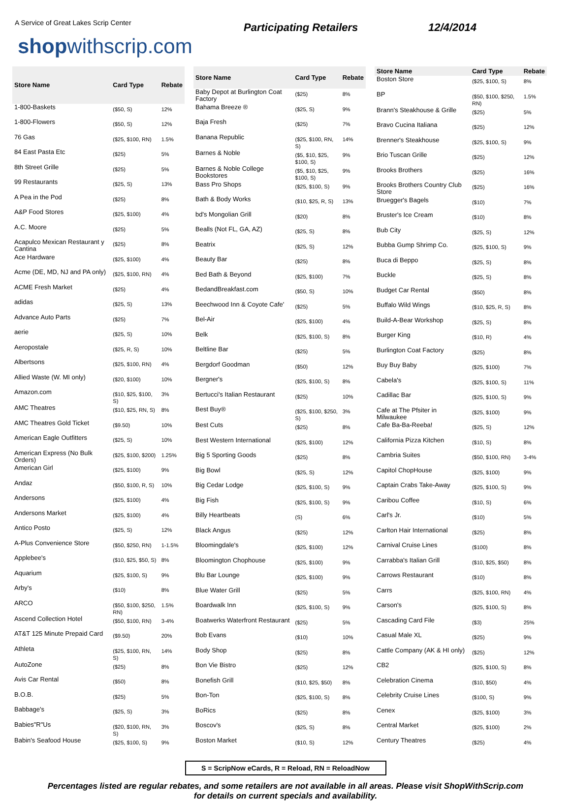A Service of Great Lakes Scrip Center
shopwithscrip.com
Participating Retailers 12/4/2014
| Store Name | Card Type | Rebate |
| --- | --- | --- |
| 1-800-Baskets | ($50, S) | 12% |
| 1-800-Flowers | ($50, S) | 12% |
| 76 Gas | ($25, $100, RN) | 1.5% |
| 84 East Pasta Etc | ($25) | 5% |
| 8th Street Grille | ($25) | 5% |
| 99 Restaurants | ($25, S) | 13% |
| A Pea in the Pod | ($25) | 8% |
| A&P Food Stores | ($25, $100) | 4% |
| A.C. Moore | ($25) | 5% |
| Acapulco Mexican Restaurant y Cantina | ($25) | 8% |
| Ace Hardware | ($25, $100) | 4% |
| Acme (DE, MD, NJ and PA only) | ($25, $100, RN) | 4% |
| ACME Fresh Market | ($25) | 4% |
| adidas | ($25, S) | 13% |
| Advance Auto Parts | ($25) | 7% |
| aerie | ($25, S) | 10% |
| Aeropostale | ($25, R, S) | 10% |
| Albertsons | ($25, $100, RN) | 4% |
| Allied Waste (W. MI only) | ($20, $100) | 10% |
| Amazon.com | ($10, $25, $100, S) | 3% |
| AMC Theatres | ($10, $25, RN, S) | 8% |
| AMC Theatres Gold Ticket | ($9.50) | 10% |
| American Eagle Outfitters | ($25, S) | 10% |
| American Express (No Bulk Orders) | ($25, $100, $200) | 1.25% |
| American Girl | ($25, $100) | 9% |
| Andaz | ($50, $100, R, S) | 10% |
| Andersons | ($25, $100) | 4% |
| Andersons Market | ($25, $100) | 4% |
| Antico Posto | ($25, S) | 12% |
| A-Plus Convenience Store | ($50, $250, RN) | 1-1.5% |
| Applebee's | ($10, $25, $50, S) | 8% |
| Aquarium | ($25, $100, S) | 9% |
| Arby's | ($10) | 8% |
| ARCO | ($50, $100, $250, RN) | 1.5% |
| Ascend Collection Hotel | ($50, $100, RN) | 3-4% |
| AT&T 125 Minute Prepaid Card | ($9.50) | 20% |
| Athleta | ($25, $100, RN, S) | 14% |
| AutoZone | ($25) | 8% |
| Avis Car Rental | ($50) | 8% |
| B.O.B. | ($25) | 5% |
| Babbage's | ($25, S) | 3% |
| Babies"R"Us | ($20, $100, RN, S) | 3% |
| Babin's Seafood House | ($25, $100, S) | 9% |
| Store Name | Card Type | Rebate |
| --- | --- | --- |
| Baby Depot at Burlington Coat Factory | ($25) | 8% |
| Bahama Breeze ® | ($25, S) | 9% |
| Baja Fresh | ($25) | 7% |
| Banana Republic | ($25, $100, RN, S) | 14% |
| Barnes & Noble | ($5, $10, $25, $100, S) | 9% |
| Barnes & Noble College Bookstores | ($5, $10, $25, $100, S) | 9% |
| Bass Pro Shops | ($25, $100, S) | 9% |
| Bath & Body Works | ($10, $25, R, S) | 13% |
| bd's Mongolian Grill | ($20) | 8% |
| Bealls (Not FL, GA, AZ) | ($25, S) | 8% |
| Beatrix | ($25, S) | 12% |
| Beauty Bar | ($25) | 8% |
| Bed Bath & Beyond | ($25, $100) | 7% |
| BedandBreakfast.com | ($50, S) | 10% |
| Beechwood Inn & Coyote Cafe' | ($25) | 5% |
| Bel-Air | ($25, $100) | 4% |
| Belk | ($25, $100, S) | 8% |
| Beltline Bar | ($25) | 5% |
| Bergdorf Goodman | ($50) | 12% |
| Bergner's | ($25, $100, S) | 8% |
| Bertucci's Italian Restaurant | ($25) | 10% |
| Best Buy® | ($25, $100, $250, S) | 3% |
| Best Cuts | ($25) | 8% |
| Best Western International | ($25, $100) | 12% |
| Big 5 Sporting Goods | ($25) | 8% |
| Big Bowl | ($25, S) | 12% |
| Big Cedar Lodge | ($25, $100, S) | 9% |
| Big Fish | ($25, $100, S) | 9% |
| Billy Heartbeats | (S) | 6% |
| Black Angus | ($25) | 12% |
| Bloomingdale's | ($25, $100) | 12% |
| Bloomington Chophouse | ($25, $100) | 9% |
| Blu Bar Lounge | ($25, $100) | 9% |
| Blue Water Grill | ($25) | 5% |
| Boardwalk Inn | ($25, $100, S) | 9% |
| Boatwerks Waterfront Restaurant | ($25) | 5% |
| Bob Evans | ($10) | 10% |
| Body Shop | ($25) | 8% |
| Bon Vie Bistro | ($25) | 12% |
| Bonefish Grill | ($10, $25, $50) | 8% |
| Bon-Ton | ($25, $100, S) | 8% |
| BoRics | ($25) | 8% |
| Boscov's | ($25, S) | 8% |
| Boston Market | ($10, S) | 12% |
| Store Name | Card Type | Rebate |
| --- | --- | --- |
| Boston Store | ($25, $100, S) | 8% |
| BP | ($50, $100, $250, RN) | 1.5% |
| Brann's Steakhouse & Grille | ($25) | 5% |
| Bravo Cucina Italiana | ($25) | 12% |
| Brenner's Steakhouse | ($25, $100, S) | 9% |
| Brio Tuscan Grille | ($25) | 12% |
| Brooks Brothers | ($25) | 16% |
| Brooks Brothers Country Club Store | ($25) | 16% |
| Bruegger's Bagels | ($10) | 7% |
| Bruster's Ice Cream | ($10) | 8% |
| Bub City | ($25, S) | 12% |
| Bubba Gump Shrimp Co. | ($25, $100, S) | 9% |
| Buca di Beppo | ($25, S) | 8% |
| Buckle | ($25, S) | 8% |
| Budget Car Rental | ($50) | 8% |
| Buffalo Wild Wings | ($10, $25, R, S) | 8% |
| Build-A-Bear Workshop | ($25, S) | 8% |
| Burger King | ($10, R) | 4% |
| Burlington Coat Factory | ($25) | 8% |
| Buy Buy Baby | ($25, $100) | 7% |
| Cabela's | ($25, $100, S) | 11% |
| Cadillac Bar | ($25, $100, S) | 9% |
| Cafe at The Pfsiter in Milwaukee | ($25, $100) | 9% |
| Cafe Ba-Ba-Reeba! | ($25, S) | 12% |
| California Pizza Kitchen | ($10, S) | 8% |
| Cambria Suites | ($50, $100, RN) | 3-4% |
| Capitol ChopHouse | ($25, $100) | 9% |
| Captain Crabs Take-Away | ($25, $100, S) | 9% |
| Caribou Coffee | ($10, S) | 6% |
| Carl's Jr. | ($10) | 5% |
| Carlton Hair International | ($25) | 8% |
| Carnival Cruise Lines | ($100) | 8% |
| Carrabba's Italian Grill | ($10, $25, $50) | 8% |
| Carrows Restaurant | ($10) | 8% |
| Carrs | ($25, $100, RN) | 4% |
| Carson's | ($25, $100, S) | 8% |
| Cascading Card File | ($3) | 25% |
| Casual Male XL | ($25) | 9% |
| Cattle Company (AK & HI only) | ($25) | 12% |
| CB2 | ($25, $100, S) | 8% |
| Celebration Cinema | ($10, $50) | 4% |
| Celebrity Cruise Lines | ($100, S) | 9% |
| Cenex | ($25, $100) | 3% |
| Central Market | ($25, $100) | 2% |
| Century Theatres | ($25) | 4% |
S = ScripNow eCards, R = Reload, RN = ReloadNow
Percentages listed are regular rebates, and some retailers are not available in all areas. Please visit ShopWithScrip.com
for details on current specials and availability.